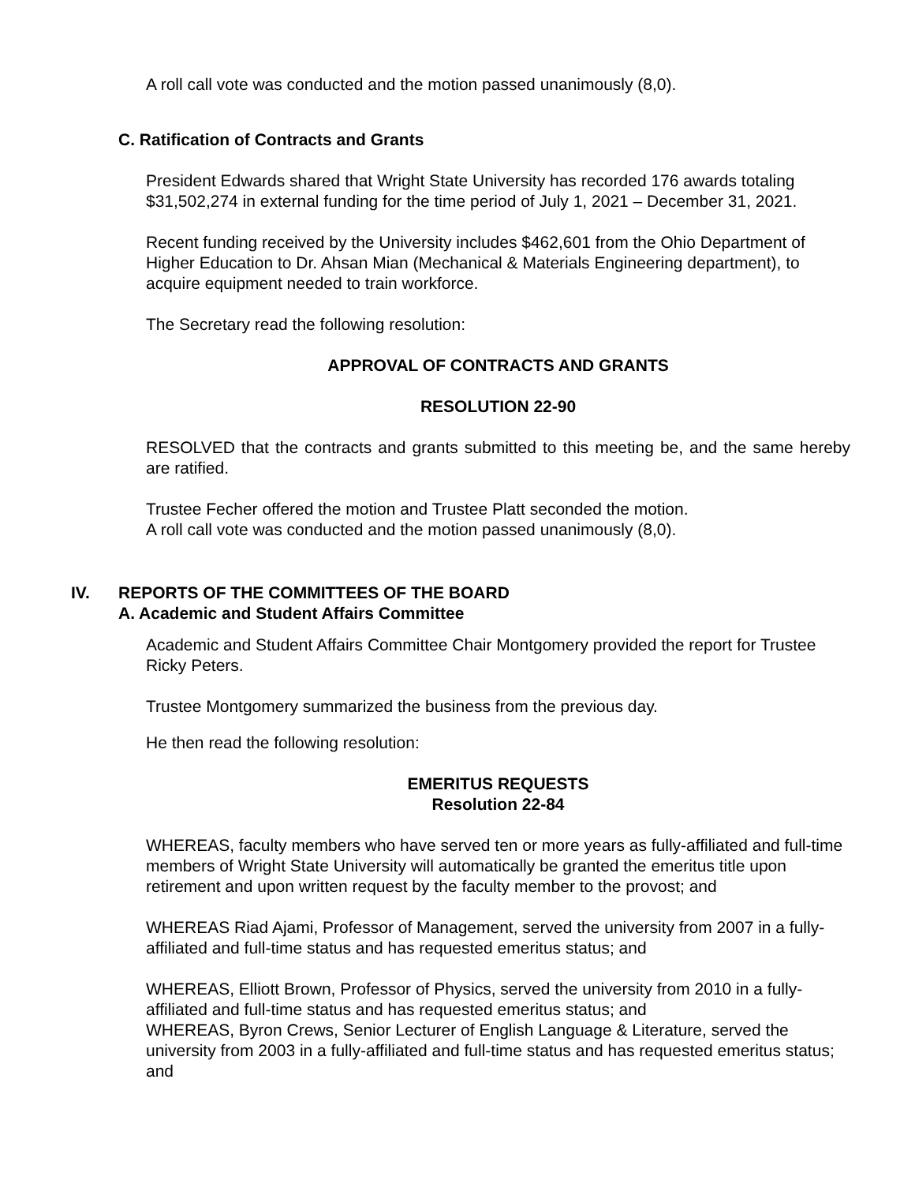A roll call vote was conducted and the motion passed unanimously (8,0).
C. Ratification of Contracts and Grants
President Edwards shared that Wright State University has recorded 176 awards totaling $31,502,274 in external funding for the time period of July 1, 2021 – December 31, 2021.
Recent funding received by the University includes $462,601 from the Ohio Department of Higher Education to Dr. Ahsan Mian (Mechanical & Materials Engineering department), to acquire equipment needed to train workforce.
The Secretary read the following resolution:
APPROVAL OF CONTRACTS AND GRANTS
RESOLUTION 22-90
RESOLVED that the contracts and grants submitted to this meeting be, and the same hereby are ratified.
Trustee Fecher offered the motion and Trustee Platt seconded the motion.
A roll call vote was conducted and the motion passed unanimously (8,0).
IV. REPORTS OF THE COMMITTEES OF THE BOARD
A. Academic and Student Affairs Committee
Academic and Student Affairs Committee Chair Montgomery provided the report for Trustee Ricky Peters.
Trustee Montgomery summarized the business from the previous day.
He then read the following resolution:
EMERITUS REQUESTS
Resolution 22-84
WHEREAS, faculty members who have served ten or more years as fully-affiliated and full-time members of Wright State University will automatically be granted the emeritus title upon retirement and upon written request by the faculty member to the provost; and
WHEREAS Riad Ajami, Professor of Management, served the university from 2007 in a fully-affiliated and full-time status and has requested emeritus status; and
WHEREAS, Elliott Brown, Professor of Physics, served the university from 2010 in a fully- affiliated and full-time status and has requested emeritus status; and
WHEREAS, Byron Crews, Senior Lecturer of English Language & Literature, served the university from 2003 in a fully-affiliated and full-time status and has requested emeritus status; and